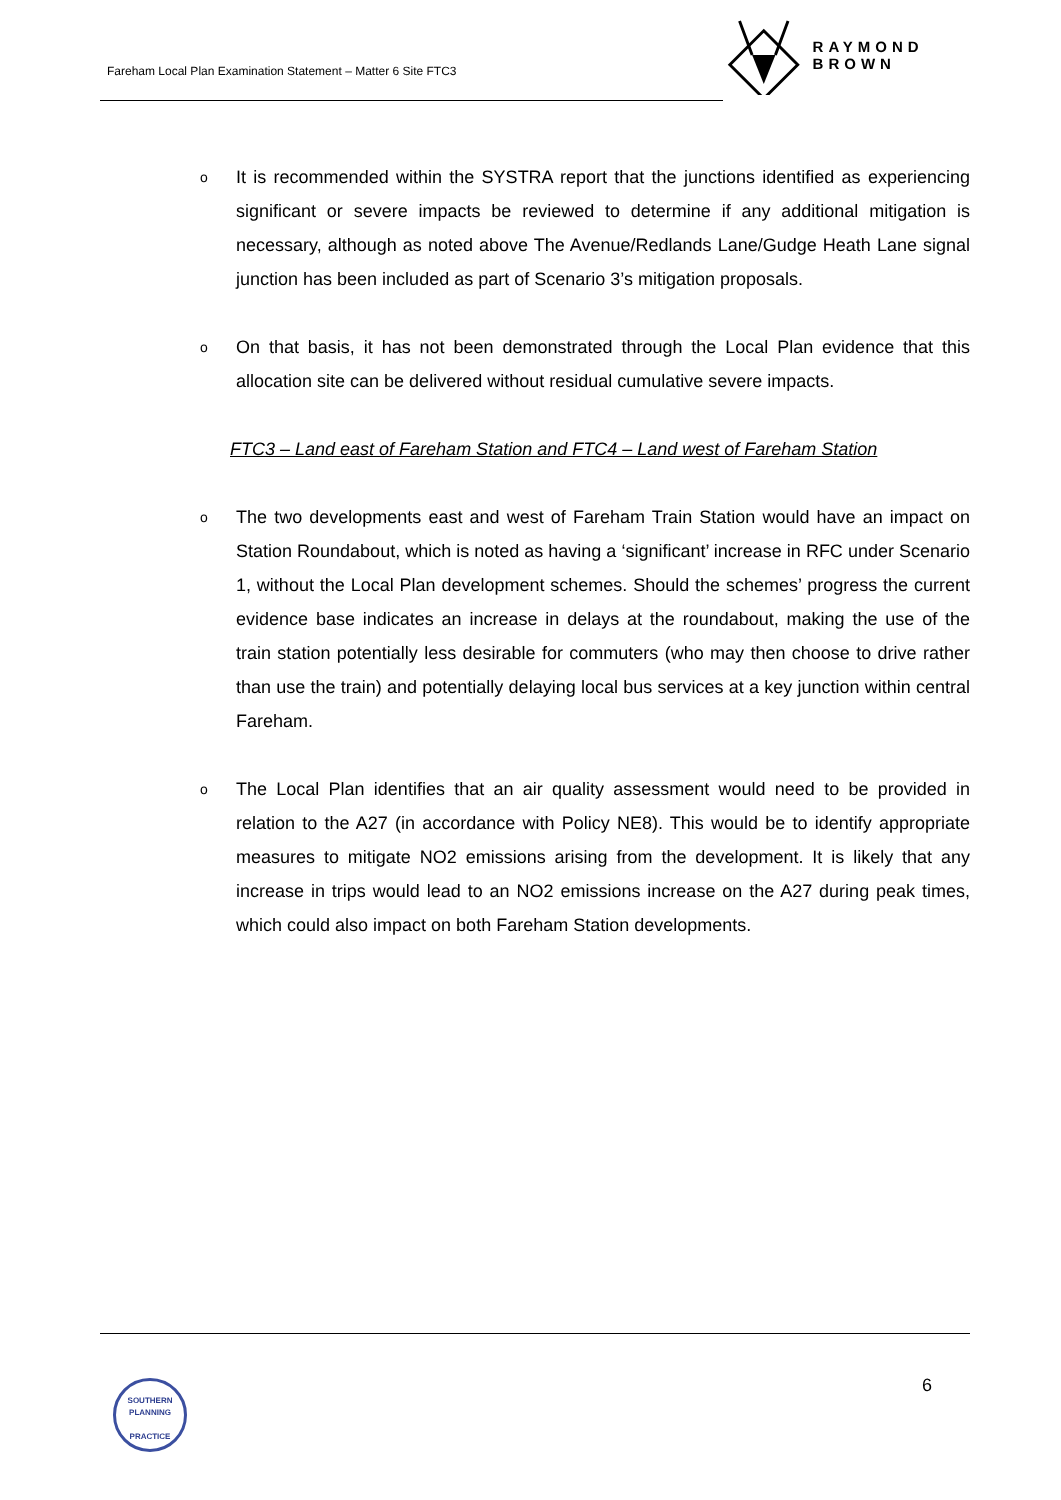Fareham Local Plan Examination Statement – Matter 6 Site FTC3
RAYMOND BROWN
o
It is recommended within the SYSTRA report that the junctions identified as experiencing significant or severe impacts be reviewed to determine if any additional mitigation is necessary, although as noted above The Avenue/Redlands Lane/Gudge Heath Lane signal junction has been included as part of Scenario 3’s mitigation proposals.
o
On that basis, it has not been demonstrated through the Local Plan evidence that this allocation site can be delivered without residual cumulative severe impacts.
FTC3 – Land east of Fareham Station and FTC4 – Land west of Fareham Station
o
The two developments east and west of Fareham Train Station would have an impact on Station Roundabout, which is noted as having a ‘significant’ increase in RFC under Scenario 1, without the Local Plan development schemes. Should the schemes’ progress the current evidence base indicates an increase in delays at the roundabout, making the use of the train station potentially less desirable for commuters (who may then choose to drive rather than use the train) and potentially delaying local bus services at a key junction within central Fareham.
o
The Local Plan identifies that an air quality assessment would need to be provided in relation to the A27 (in accordance with Policy NE8). This would be to identify appropriate measures to mitigate NO2 emissions arising from the development. It is likely that any increase in trips would lead to an NO2 emissions increase on the A27 during peak times, which could also impact on both Fareham Station developments.
SOUTHERN PLANNING
PRACTICE
6